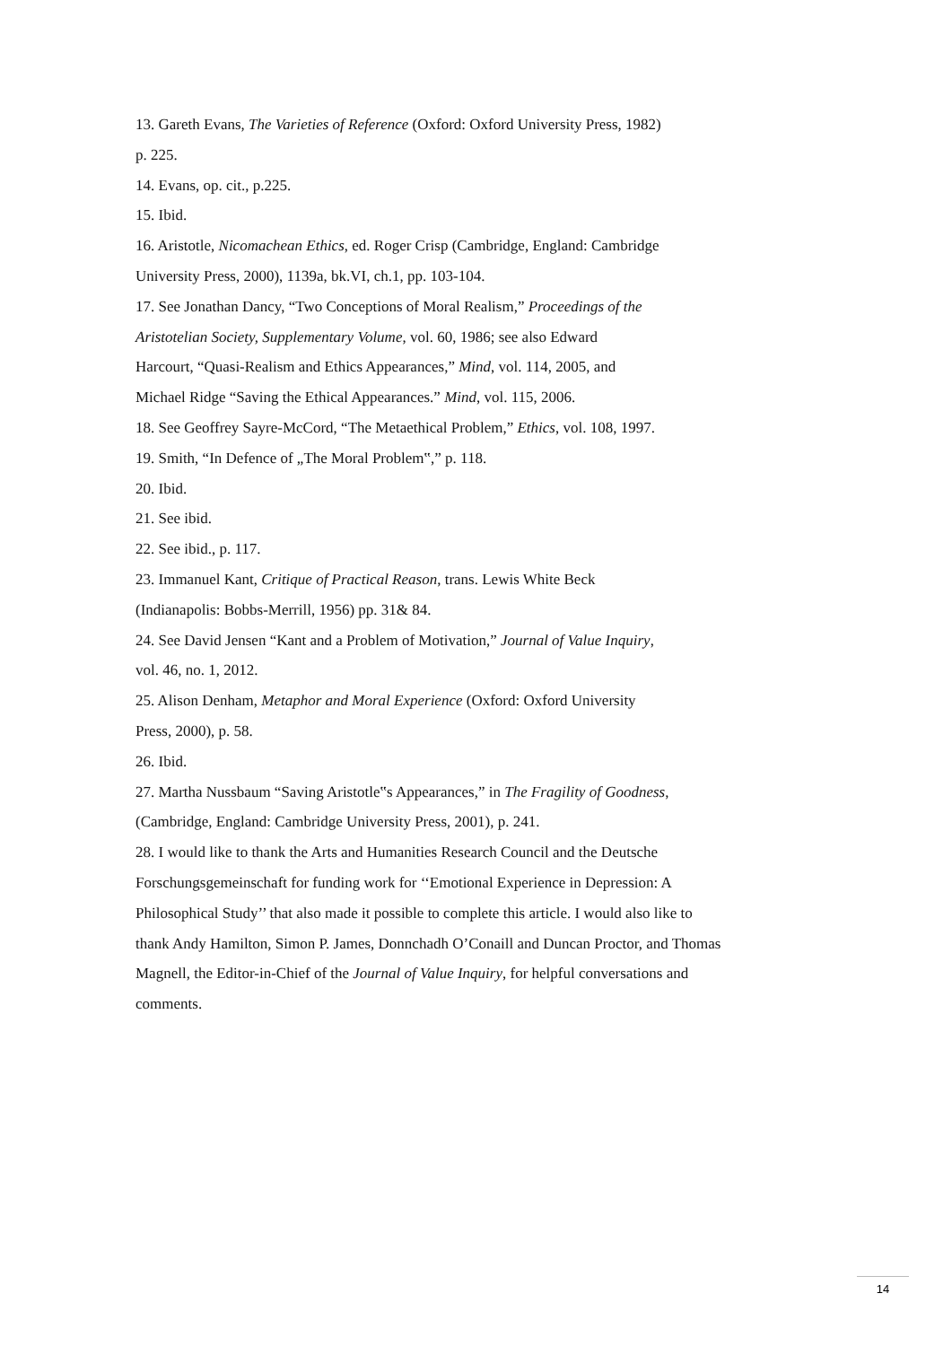13. Gareth Evans, The Varieties of Reference (Oxford: Oxford University Press, 1982)
p. 225.
14. Evans, op. cit., p.225.
15. Ibid.
16. Aristotle, Nicomachean Ethics, ed. Roger Crisp (Cambridge, England: Cambridge
University Press, 2000), 1139a, bk.VI, ch.1, pp. 103-104.
17. See Jonathan Dancy, “Two Conceptions of Moral Realism,” Proceedings of the
Aristotelian Society, Supplementary Volume, vol. 60, 1986; see also Edward
Harcourt, “Quasi-Realism and Ethics Appearances,” Mind, vol. 114, 2005, and
Michael Ridge “Saving the Ethical Appearances.” Mind, vol. 115, 2006.
18. See Geoffrey Sayre-McCord, “The Metaethical Problem,” Ethics, vol. 108, 1997.
19. Smith, “In Defence of „The Moral Problem‟,” p. 118.
20. Ibid.
21. See ibid.
22. See ibid., p. 117.
23. Immanuel Kant, Critique of Practical Reason, trans. Lewis White Beck
(Indianapolis: Bobbs-Merrill, 1956) pp. 31& 84.
24. See David Jensen “Kant and a Problem of Motivation,” Journal of Value Inquiry,
vol. 46, no. 1, 2012.
25. Alison Denham, Metaphor and Moral Experience (Oxford: Oxford University
Press, 2000), p. 58.
26. Ibid.
27. Martha Nussbaum “Saving Aristotle‟s Appearances,” in The Fragility of Goodness,
(Cambridge, England: Cambridge University Press, 2001), p. 241.
28. I would like to thank the Arts and Humanities Research Council and the Deutsche
Forschungsgemeinschaft for funding work for ‘‘Emotional Experience in Depression: A
Philosophical Study’’ that also made it possible to complete this article. I would also like to
thank Andy Hamilton, Simon P. James, Donnchadh O’Conaill and Duncan Proctor, and Thomas
Magnell, the Editor-in-Chief of the Journal of Value Inquiry, for helpful conversations and
comments.
14